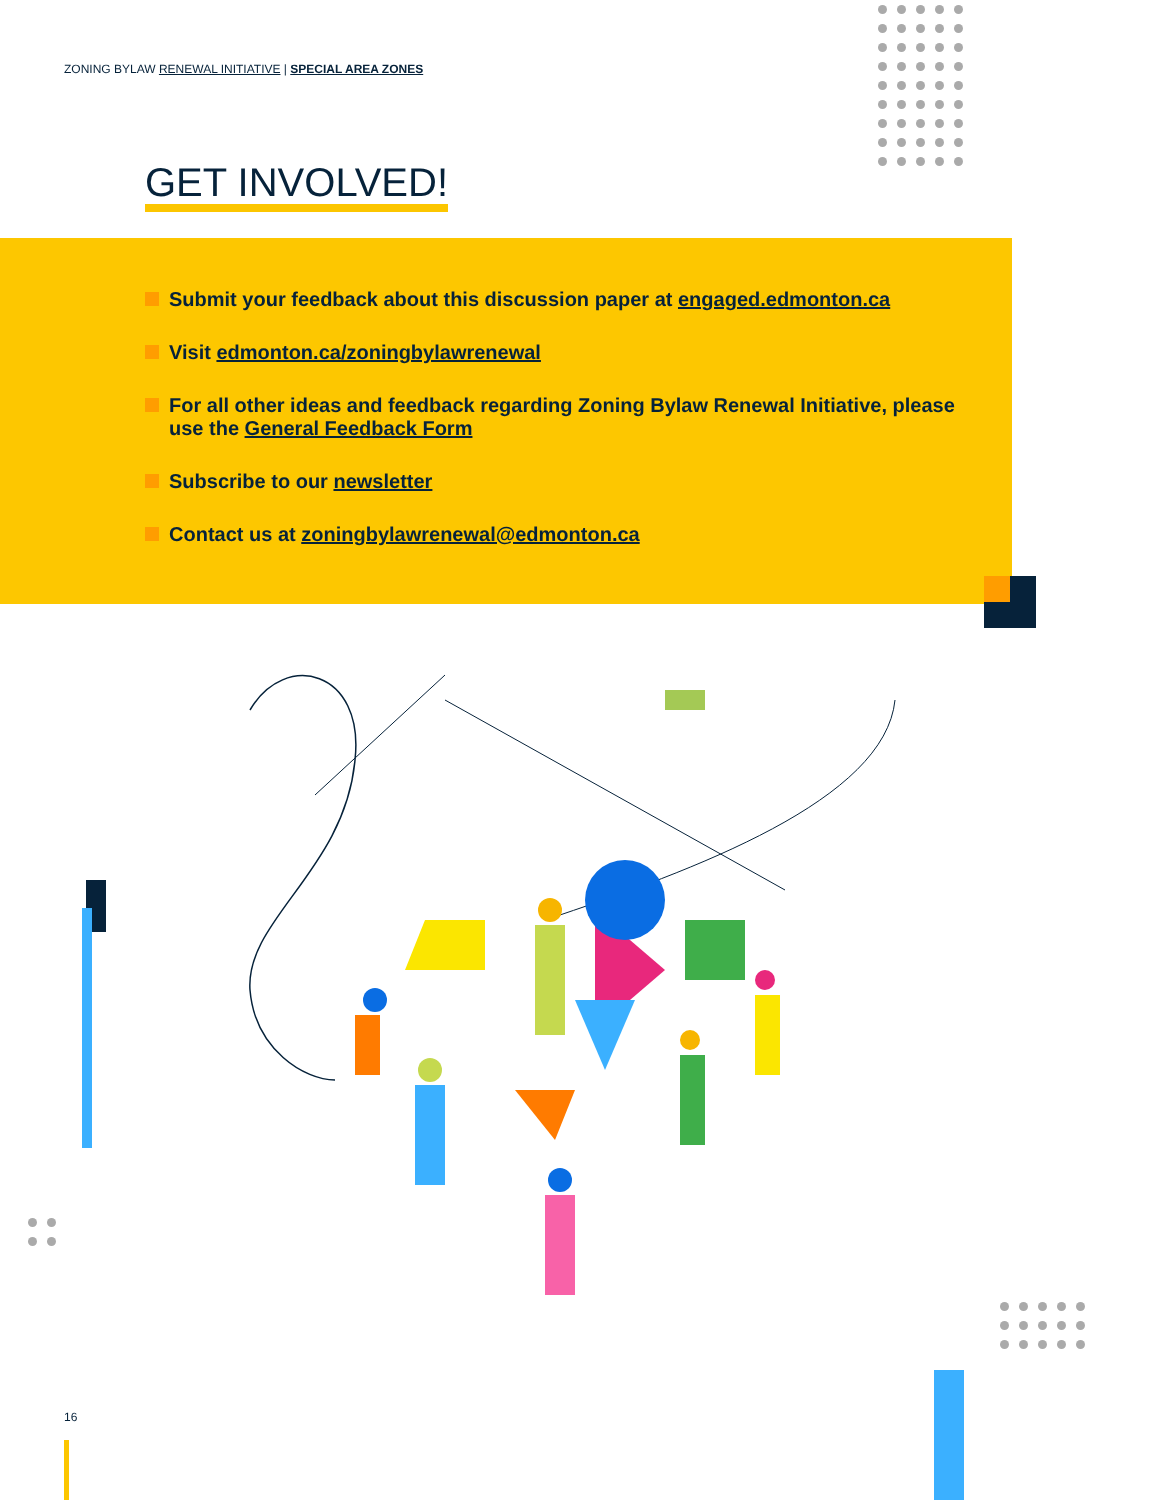ZONING BYLAW RENEWAL INITIATIVE | SPECIAL AREA ZONES
GET INVOLVED!
Submit your feedback about this discussion paper at engaged.edmonton.ca
Visit edmonton.ca/zoningbylawrenewal
For all other ideas and feedback regarding Zoning Bylaw Renewal Initiative, please use the General Feedback Form
Subscribe to our newsletter
Contact us at zoningbylawrenewal@edmonton.ca
16